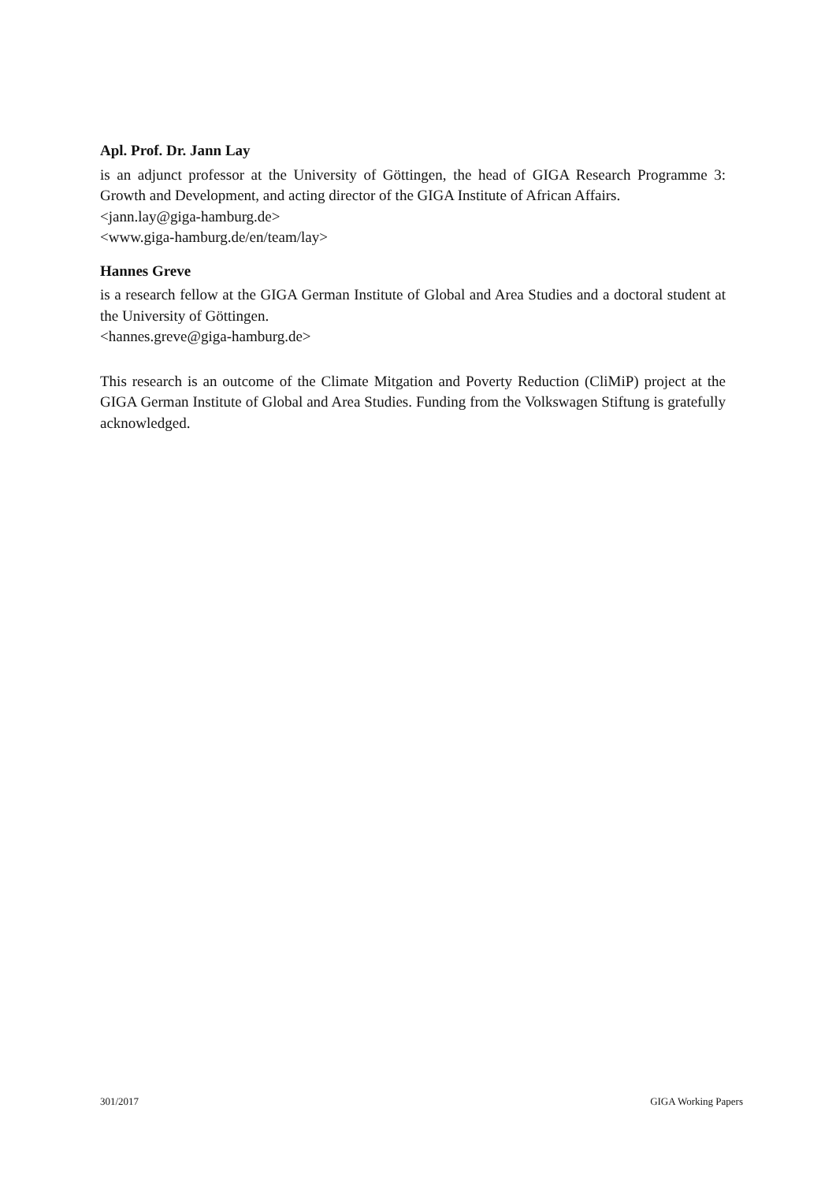Apl. Prof. Dr. Jann Lay
is an adjunct professor at the University of Göttingen, the head of GIGA Research Programme 3: Growth and Development, and acting director of the GIGA Institute of African Affairs.
<jann.lay@giga-hamburg.de>
<www.giga-hamburg.de/en/team/lay>
Hannes Greve
is a research fellow at the GIGA German Institute of Global and Area Studies and a doctoral student at the University of Göttingen.
<hannes.greve@giga-hamburg.de>
This research is an outcome of the Climate Mitgation and Poverty Reduction (CliMiP) project at the GIGA German Institute of Global and Area Studies. Funding from the Volkswagen Stiftung is gratefully acknowledged.
301/2017 GIGA Working Papers